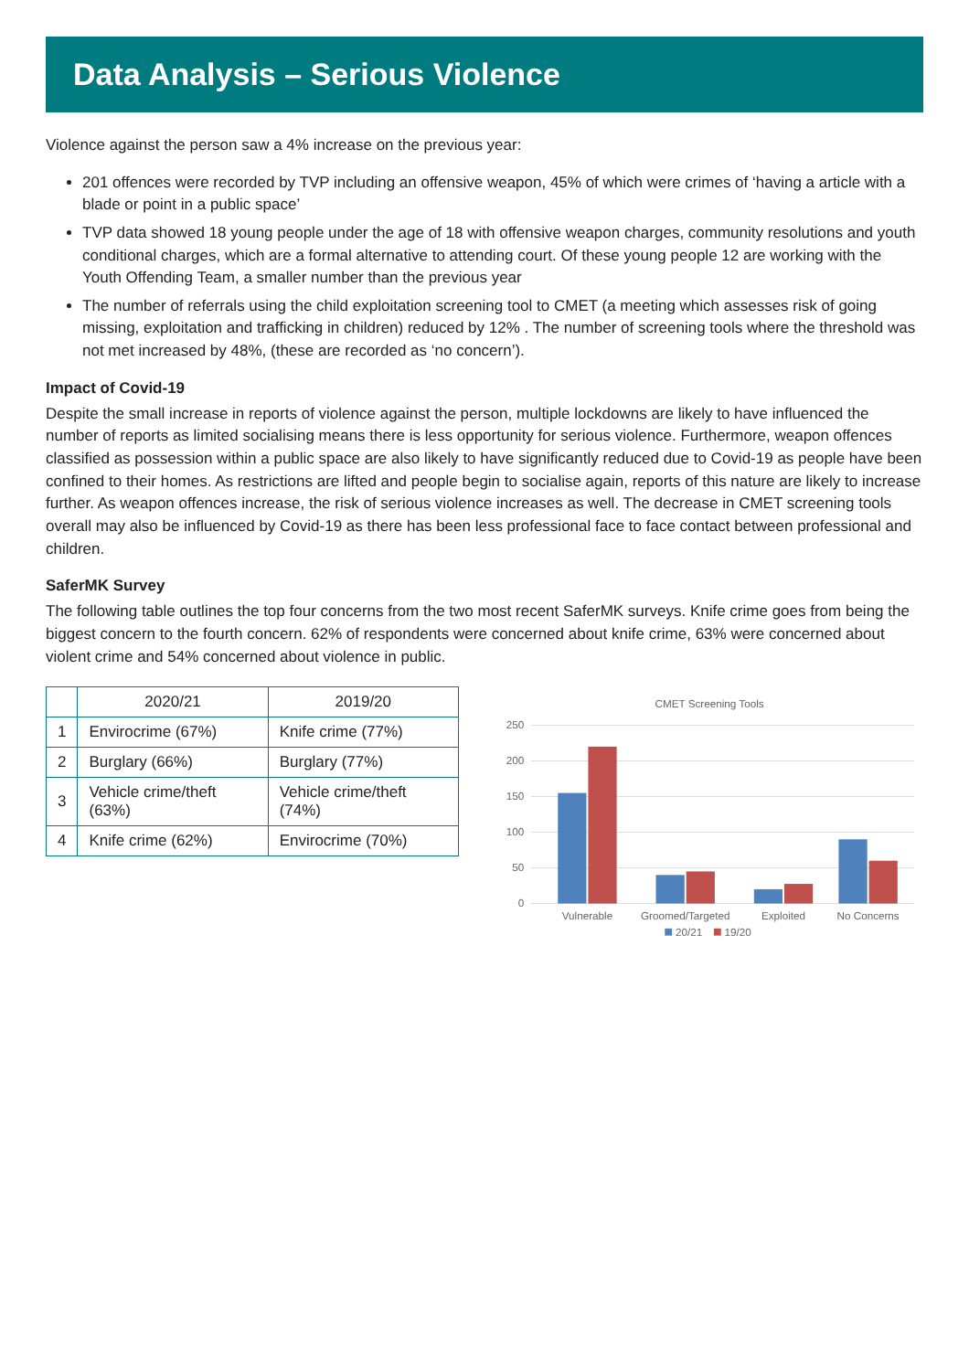Data Analysis – Serious Violence
Violence against the person saw a 4% increase on the previous year:
201 offences were recorded by TVP including an offensive weapon, 45% of which were crimes of ‘having a article with a blade or point in a public space’
TVP data showed 18 young people under the age of 18 with offensive weapon charges, community resolutions and youth conditional charges, which are a formal alternative to attending court. Of these young people 12 are working with the Youth Offending Team, a smaller number than the previous year
The number of referrals using the child exploitation screening tool to CMET (a meeting which assesses risk of going missing, exploitation and trafficking in children) reduced by 12% . The number of screening tools where the threshold was not met increased by 48%, (these are recorded as ‘no concern’).
Impact of Covid-19
Despite the small increase in reports of violence against the person, multiple lockdowns are likely to have influenced the number of reports as limited socialising means there is less opportunity for serious violence. Furthermore, weapon offences classified as possession within a public space are also likely to have significantly reduced due to Covid-19 as people have been confined to their homes. As restrictions are lifted and people begin to socialise again, reports of this nature are likely to increase further. As weapon offences increase, the risk of serious violence increases as well. The decrease in CMET screening tools overall may also be influenced by Covid-19 as there has been less professional face to face contact between professional and children.
SaferMK Survey
The following table outlines the top four concerns from the two most recent SaferMK surveys. Knife crime goes from being the biggest concern to the fourth concern. 62% of respondents were concerned about knife crime, 63% were concerned about violent crime and 54% concerned about violence in public.
| | 2020/21 | 2019/20 |
| --- | --- | --- |
| 1 | Envirocrime (67%) | Knife crime (77%) |
| 2 | Burglary (66%) | Burglary (77%) |
| 3 | Vehicle crime/theft (63%) | Vehicle crime/theft (74%) |
| 4 | Knife crime (62%) | Envirocrime (70%) |
CMET Screening Tools
250
200
150
100
50
0
Vulnerable
Groomed/Targeted
Exploited
No Concerns
20/21
19/20